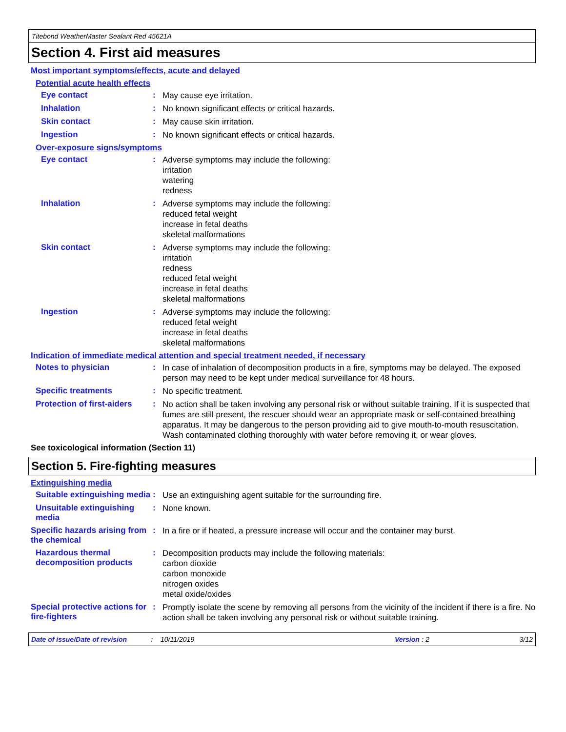Titebond WeatherMaster Sealant Red 45621A
Section 4. First aid measures
Most important symptoms/effects, acute and delayed
Potential acute health effects
Eye contact :
May cause eye irritation.
Inhalation :
No known significant effects or critical hazards.
Skin contact :
May cause skin irritation.
Ingestion :
No known significant effects or critical hazards.
Over-exposure signs/symptoms
Eye contact :
Adverse symptoms may include the following:
irritation
watering
redness
Inhalation :
Adverse symptoms may include the following:
reduced fetal weight
increase in fetal deaths
skeletal malformations
Skin contact :
Adverse symptoms may include the following:
irritation
redness
reduced fetal weight
increase in fetal deaths
skeletal malformations
Ingestion :
Adverse symptoms may include the following:
reduced fetal weight
increase in fetal deaths
skeletal malformations
Indication of immediate medical attention and special treatment needed, if necessary
Notes to physician :
In case of inhalation of decomposition products in a fire, symptoms may be delayed. The exposed person may need to be kept under medical surveillance for 48 hours.
Specific treatments :
No specific treatment.
Protection of first-aiders
:
No action shall be taken involving any personal risk or without suitable training. If it is suspected that fumes are still present, the rescuer should wear an appropriate mask or self-contained breathing apparatus. It may be dangerous to the person providing aid to give mouth-to-mouth resuscitation. Wash contaminated clothing thoroughly with water before removing it, or wear gloves.
See toxicological information (Section 11)
Section 5. Fire-fighting measures
Extinguishing media
Suitable extinguishing media
:
Use an extinguishing agent suitable for the surrounding fire.
Unsuitable extinguishing media
:
None known.
Specific hazards arising from the chemical
:
In a fire or if heated, a pressure increase will occur and the container may burst.
Hazardous thermal decomposition products
:
Decomposition products may include the following materials:
carbon dioxide
carbon monoxide
nitrogen oxides
metal oxide/oxides
Special protective actions for fire-fighters
:
Promptly isolate the scene by removing all persons from the vicinity of the incident if there is a fire. No action shall be taken involving any personal risk or without suitable training.
Date of issue/Date of revision: 10/11/2019 Version : 2 3/12